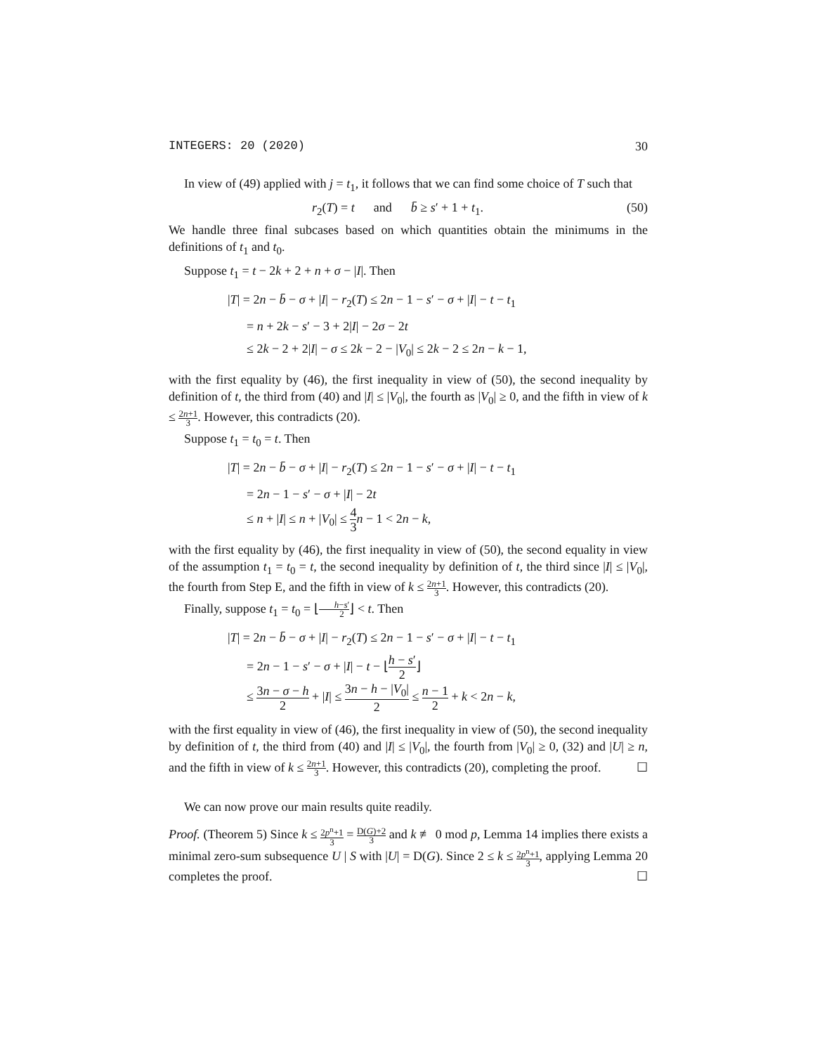INTEGERS: 20 (2020) 30
In view of (49) applied with j = t<sub>1</sub>, it follows that we can find some choice of T such that
r<sub>2</sub>(T) = t and b̄ ≥ s′ + 1 + t<sub>1</sub>. (50)
We handle three final subcases based on which quantities obtain the minimums in the definitions of t<sub>1</sub> and t<sub>0</sub>.
Suppose t<sub>1</sub> = t − 2k + 2 + n + σ − |I|. Then
|T| = 2n − b̄ − σ + |I| − r<sub>2</sub>(T) ≤ 2n − 1 − s′ − σ + |I| − t − t<sub>1</sub>
= n + 2k − s′ − 3 + 2|I| − 2σ − 2t
≤ 2k − 2 + 2|I| − σ ≤ 2k − 2 − |V<sub>0</sub>| ≤ 2k − 2 ≤ 2n − k − 1,
with the first equality by (46), the first inequality in view of (50), the second inequality by definition of t, the third from (40) and |I| ≤ |V<sub>0</sub>|, the fourth as |V<sub>0</sub>| ≥ 0, and the fifth in view of k ≤ 2n+1 3. However, this contradicts (20).
Suppose t<sub>1</sub> = t<sub>0</sub> = t. Then
|T| = 2n − b̄ − σ + |I| − r<sub>2</sub>(T) ≤ 2n − 1 − s′ − σ + |I| − t − t<sub>1</sub>
= 2n − 1 − s′ − σ + |I| − 2t
≤ n + |I| ≤ n + |V<sub>0</sub>| ≤ 4 3 n − 1 < 2n − k,
with the first equality by (46), the first inequality in view of (50), the second equality in view of the assumption t<sub>1</sub> = t<sub>0</sub> = t, the second inequality by definition of t, the third since |I| ≤ |V<sub>0</sub>|, the fourth from Step E, and the fifth in view of k ≤ 2n+1 3. However, this contradicts (20).
Finally, suppose t<sub>1</sub> = t<sub>0</sub> = ⌊h−s′ 2⌋ < t. Then
|T| = 2n − b̄ − σ + |I| − r<sub>2</sub>(T) ≤ 2n − 1 − s′ − σ + |I| − t − t<sub>1</sub>
= 2n − 1 − s′ − σ + |I| − t − ⌊h − s′ 2⌋
≤ 3n − σ − h 2 + |I| ≤ 3n − h − |V<sub>0</sub>| 2 ≤ n − 1 2 + k < 2n − k,
with the first equality in view of (46), the first inequality in view of (50), the second inequality by definition of t, the third from (40) and |I| ≤ |V<sub>0</sub>|, the fourth from |V<sub>0</sub>| ≥ 0, (32) and |U| ≥ n, and the fifth in view of k ≤ 2n+1 3. However, this contradicts (20), completing the proof. ☐
We can now prove our main results quite readily.
Proof. (Theorem 5) Since k ≤ 2p<sup>n</sup>+1 3 = D(G)+2 3 and k ≢ 0 mod p, Lemma 14 implies there exists a minimal zero-sum subsequence U | S with |U| = D(G). Since 2 ≤ k ≤ 2p<sup>n</sup>+1 3, applying Lemma 20 completes the proof. ☐